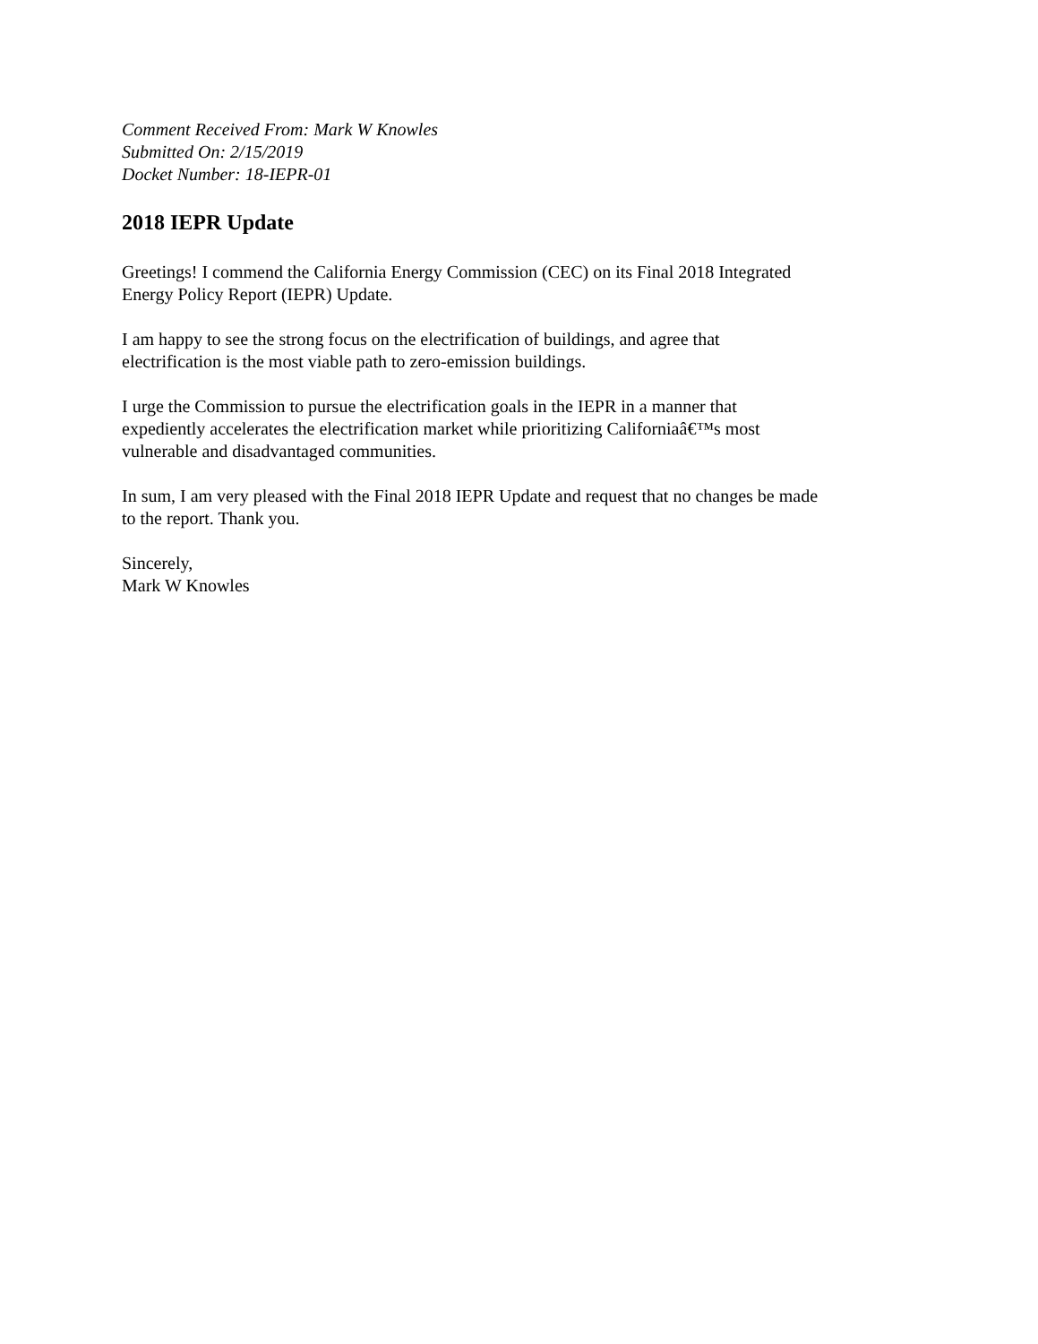Comment Received From: Mark W Knowles
Submitted On: 2/15/2019
Docket Number: 18-IEPR-01
2018 IEPR Update
Greetings! I commend the California Energy Commission (CEC) on its Final 2018 Integrated
Energy Policy Report (IEPR) Update.
I am happy to see the strong focus on the electrification of buildings, and agree that
electrification is the most viable path to zero-emission buildings.
I urge the Commission to pursue the electrification goals in the IEPR in a manner that
expediently accelerates the electrification market while prioritizing Californiaâ€™s most
vulnerable and disadvantaged communities.
In sum, I am very pleased with the Final 2018 IEPR Update and request that no changes be made
to the report. Thank you.
Sincerely,
Mark W Knowles